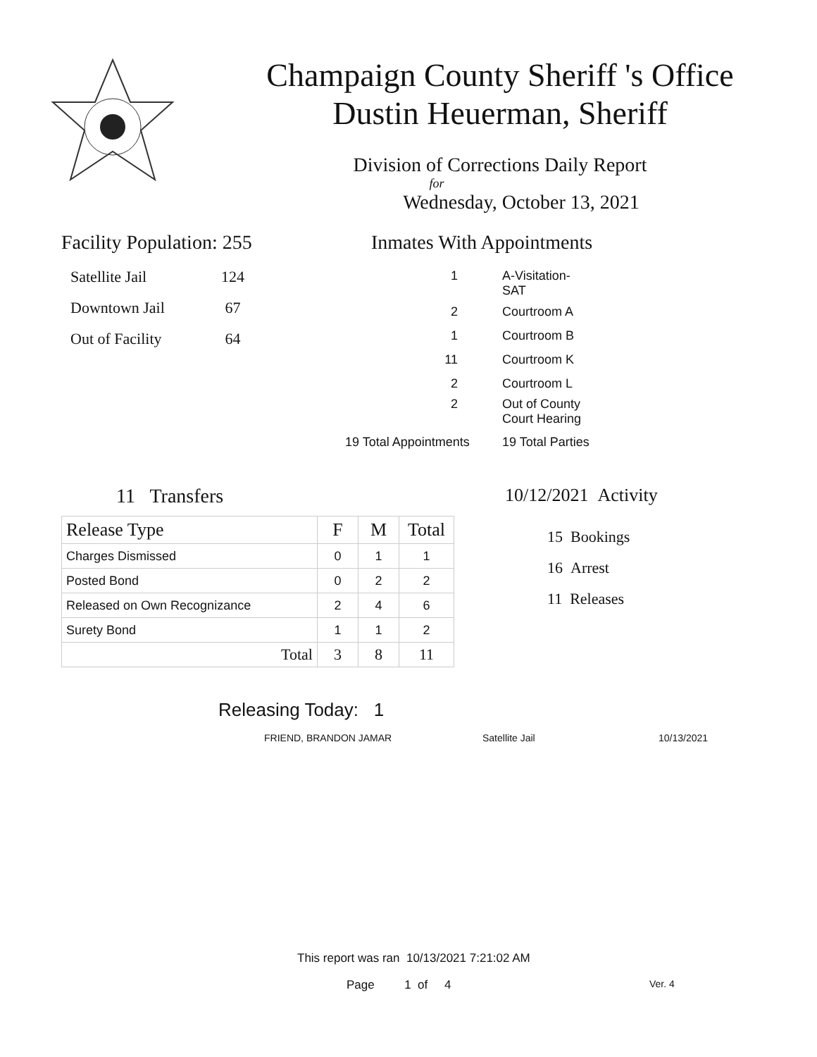Champaign County Sheriff 's Office
Dustin Heuerman, Sheriff
Division of Corrections Daily Report
for
Wednesday, October 13, 2021
Facility Population: 255
| Satellite Jail | 124 |
| Downtown Jail | 67 |
| Out of Facility | 64 |
Inmates With Appointments
| 1 | A-Visitation- SAT |
| 2 | Courtroom A |
| 1 | Courtroom B |
| 11 | Courtroom K |
| 2 | Courtroom L |
| 2 | Out of County Court Hearing |
| 19 Total Appointments | 19 Total Parties |
11 Transfers
| Release Type | F | M | Total |
| --- | --- | --- | --- |
| Charges Dismissed | 0 | 1 | 1 |
| Posted Bond | 0 | 2 | 2 |
| Released on Own Recognizance | 2 | 4 | 6 |
| Surety Bond | 1 | 1 | 2 |
| Total | 3 | 8 | 11 |
10/12/2021 Activity
15 Bookings
16 Arrest
11 Releases
Releasing Today: 1
FRIEND, BRANDON JAMAR Satellite Jail 10/13/2021
This report was ran 10/13/2021 7:21:02 AM
Page 1 of 4 Ver. 4